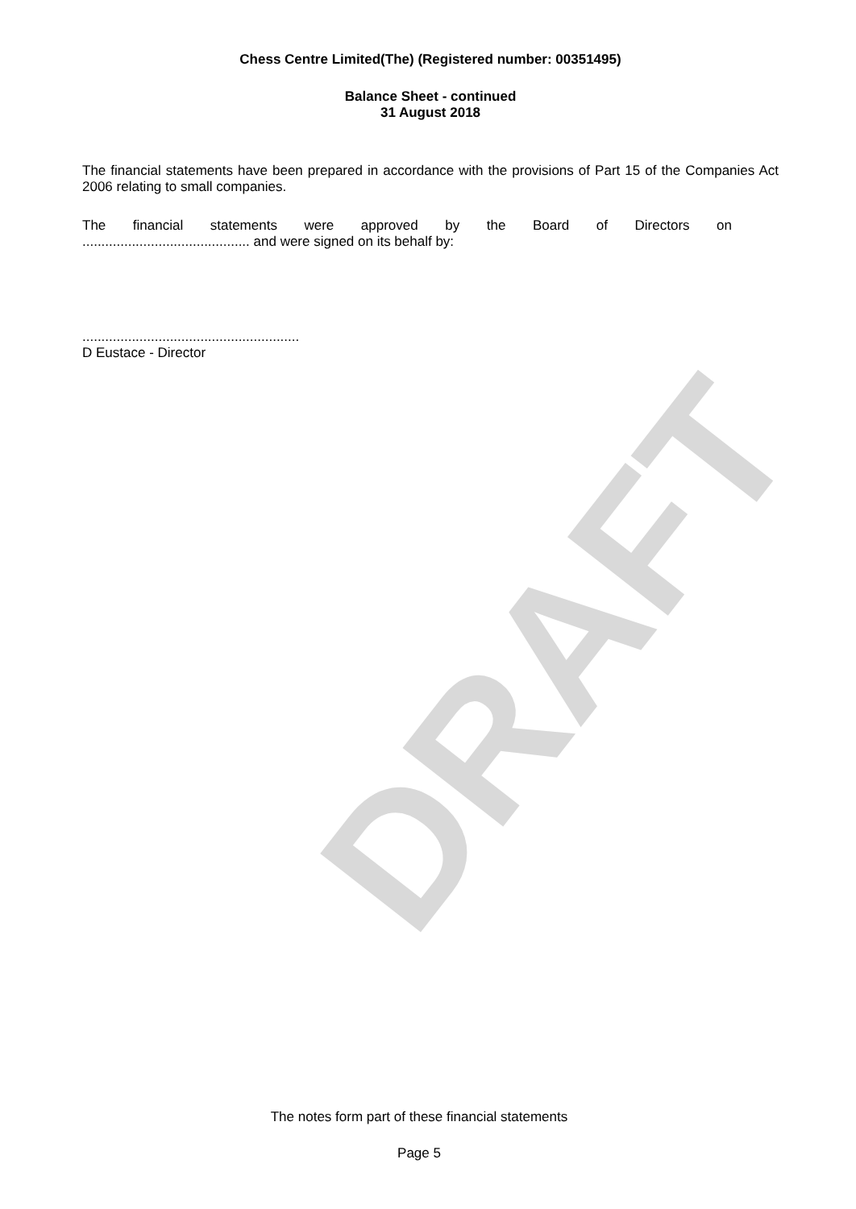DRAFT
Chess Centre Limited(The) (Registered number: 00351495)
Balance Sheet - continued
31 August 2018
The financial statements have been prepared in accordance with the provisions of Part 15 of the Companies Act 2006 relating to small companies.
The financial statements were approved by the Board of Directors on
............................................ and were signed on its behalf by:
.........................................................
D Eustace - Director
The notes form part of these financial statements
Page 5